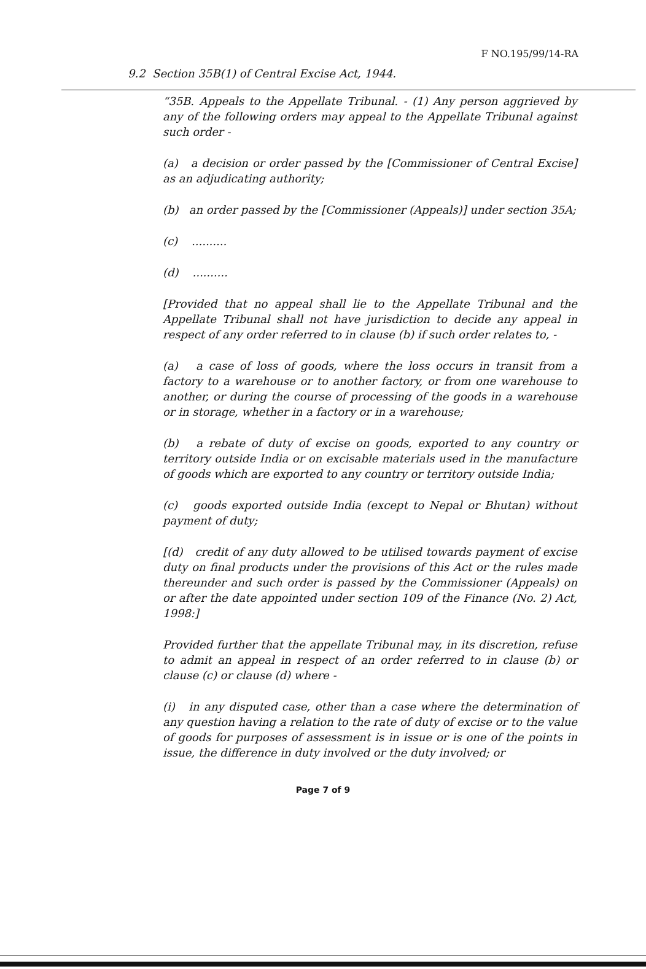F NO.195/99/14-RA
9.2 Section 35B(1) of Central Excise Act, 1944.
“35B. Appeals to the Appellate Tribunal. - (1) Any person aggrieved by any of the following orders may appeal to the Appellate Tribunal against such order -
(a) a decision or order passed by the [Commissioner of Central Excise] as an adjudicating authority;
(b) an order passed by the [Commissioner (Appeals)] under section 35A;
(c) ..........
(d) ..........
[Provided that no appeal shall lie to the Appellate Tribunal and the Appellate Tribunal shall not have jurisdiction to decide any appeal in respect of any order referred to in clause (b) if such order relates to, -
(a) a case of loss of goods, where the loss occurs in transit from a factory to a warehouse or to another factory, or from one warehouse to another, or during the course of processing of the goods in a warehouse or in storage, whether in a factory or in a warehouse;
(b) a rebate of duty of excise on goods, exported to any country or territory outside India or on excisable materials used in the manufacture of goods which are exported to any country or territory outside India;
(c) goods exported outside India (except to Nepal or Bhutan) without payment of duty;
[(d) credit of any duty allowed to be utilised towards payment of excise duty on final products under the provisions of this Act or the rules made thereunder and such order is passed by the Commissioner (Appeals) on or after the date appointed under section 109 of the Finance (No. 2) Act, 1998:]
Provided further that the appellate Tribunal may, in its discretion, refuse to admit an appeal in respect of an order referred to in clause (b) or clause (c) or clause (d) where -
(i) in any disputed case, other than a case where the determination of any question having a relation to the rate of duty of excise or to the value of goods for purposes of assessment is in issue or is one of the points in issue, the difference in duty involved or the duty involved; or
Page 7 of 9